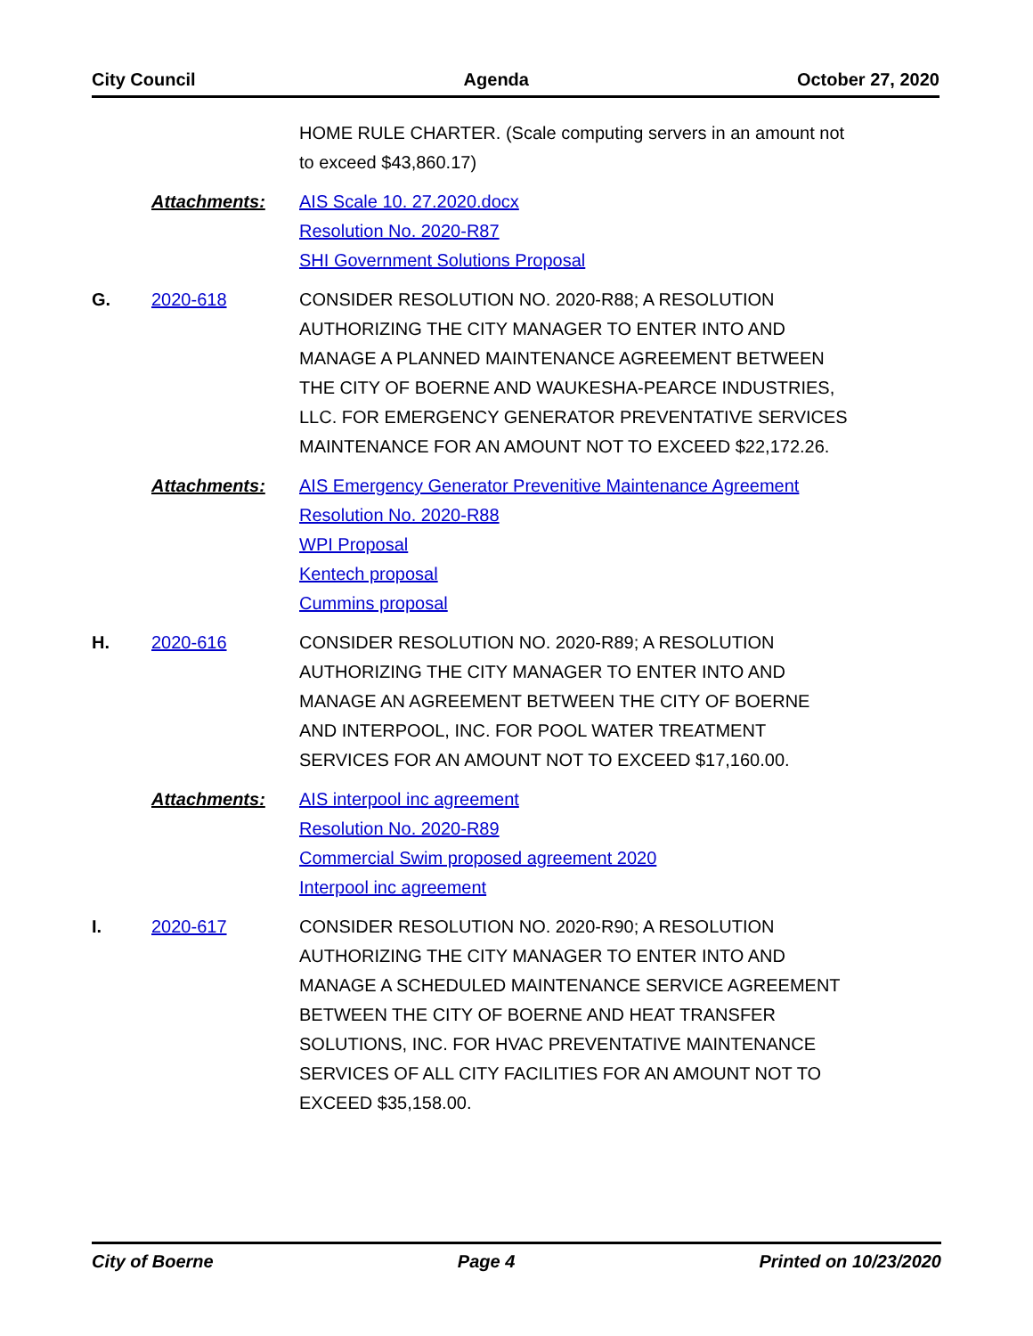City Council Agenda October 27, 2020
HOME RULE CHARTER. (Scale computing servers in an amount not to exceed $43,860.17)
Attachments: AIS Scale 10. 27.2020.docx
Resolution No. 2020-R87
SHI Government Solutions Proposal
G. 2020-618 CONSIDER RESOLUTION NO. 2020-R88; A RESOLUTION AUTHORIZING THE CITY MANAGER TO ENTER INTO AND MANAGE A PLANNED MAINTENANCE AGREEMENT BETWEEN THE CITY OF BOERNE AND WAUKESHA-PEARCE INDUSTRIES, LLC. FOR EMERGENCY GENERATOR PREVENTATIVE SERVICES MAINTENANCE FOR AN AMOUNT NOT TO EXCEED $22,172.26.
Attachments: AIS Emergency Generator Prevenitive Maintenance Agreement
Resolution No. 2020-R88
WPI Proposal
Kentech proposal
Cummins proposal
H. 2020-616 CONSIDER RESOLUTION NO. 2020-R89; A RESOLUTION AUTHORIZING THE CITY MANAGER TO ENTER INTO AND MANAGE AN AGREEMENT BETWEEN THE CITY OF BOERNE AND INTERPOOL, INC. FOR POOL WATER TREATMENT SERVICES FOR AN AMOUNT NOT TO EXCEED $17,160.00.
Attachments: AIS interpool inc agreement
Resolution No. 2020-R89
Commercial Swim proposed agreement 2020
Interpool inc agreement
I. 2020-617 CONSIDER RESOLUTION NO. 2020-R90; A RESOLUTION AUTHORIZING THE CITY MANAGER TO ENTER INTO AND MANAGE A SCHEDULED MAINTENANCE SERVICE AGREEMENT BETWEEN THE CITY OF BOERNE AND HEAT TRANSFER SOLUTIONS, INC. FOR HVAC PREVENTATIVE MAINTENANCE SERVICES OF ALL CITY FACILITIES FOR AN AMOUNT NOT TO EXCEED $35,158.00.
City of Boerne Page 4 Printed on 10/23/2020